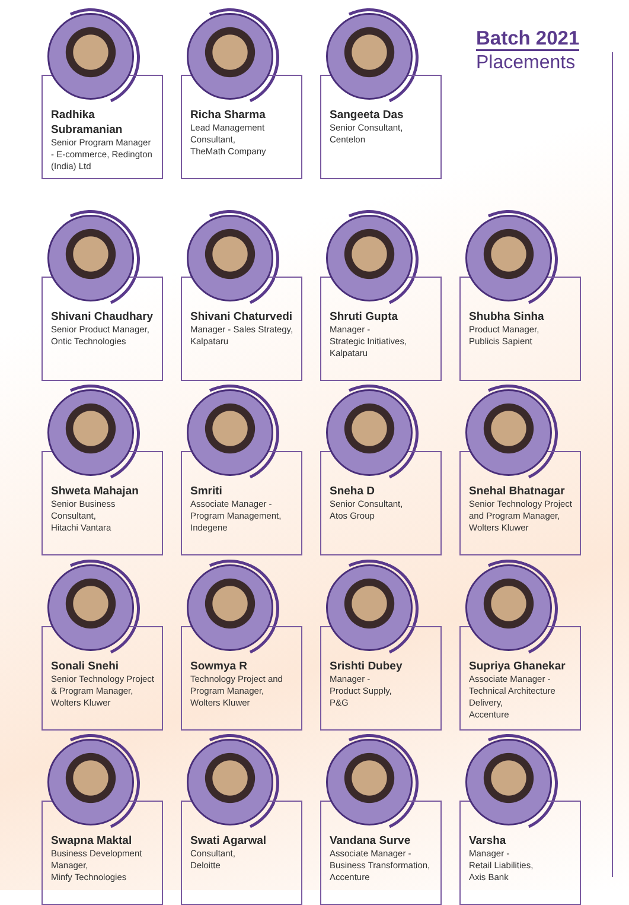Radhika Subramanian
Senior Program Manager - E-commerce, Redington (India) Ltd
Richa Sharma
Lead Management Consultant,
TheMath Company
Sangeeta Das
Senior Consultant,
Centelon
Batch 2021
Placements
Shivani Chaudhary
Senior Product Manager,
Ontic Technologies
Shivani Chaturvedi
Manager - Sales Strategy,
Kalpataru
Shruti Gupta
Manager -
Strategic Initiatives,
Kalpataru
Shubha Sinha
Product Manager,
Publicis Sapient
Shweta Mahajan
Senior Business Consultant,
Hitachi Vantara
Smriti
Associate Manager - Program Management,
Indegene
Sneha D
Senior Consultant,
Atos Group
Snehal Bhatnagar
Senior Technology Project and Program Manager,
Wolters Kluwer
Sonali Snehi
Senior Technology Project & Program Manager,
Wolters Kluwer
Sowmya R
Technology Project and Program Manager,
Wolters Kluwer
Srishti Dubey
Manager -
Product Supply,
P&G
Supriya Ghanekar
Associate Manager - Technical Architecture Delivery,
Accenture
Swapna Maktal
Business Development Manager,
Minfy Technologies
Swati Agarwal
Consultant,
Deloitte
Vandana Surve
Associate Manager - Business Transformation,
Accenture
Varsha
Manager -
Retail Liabilities,
Axis Bank